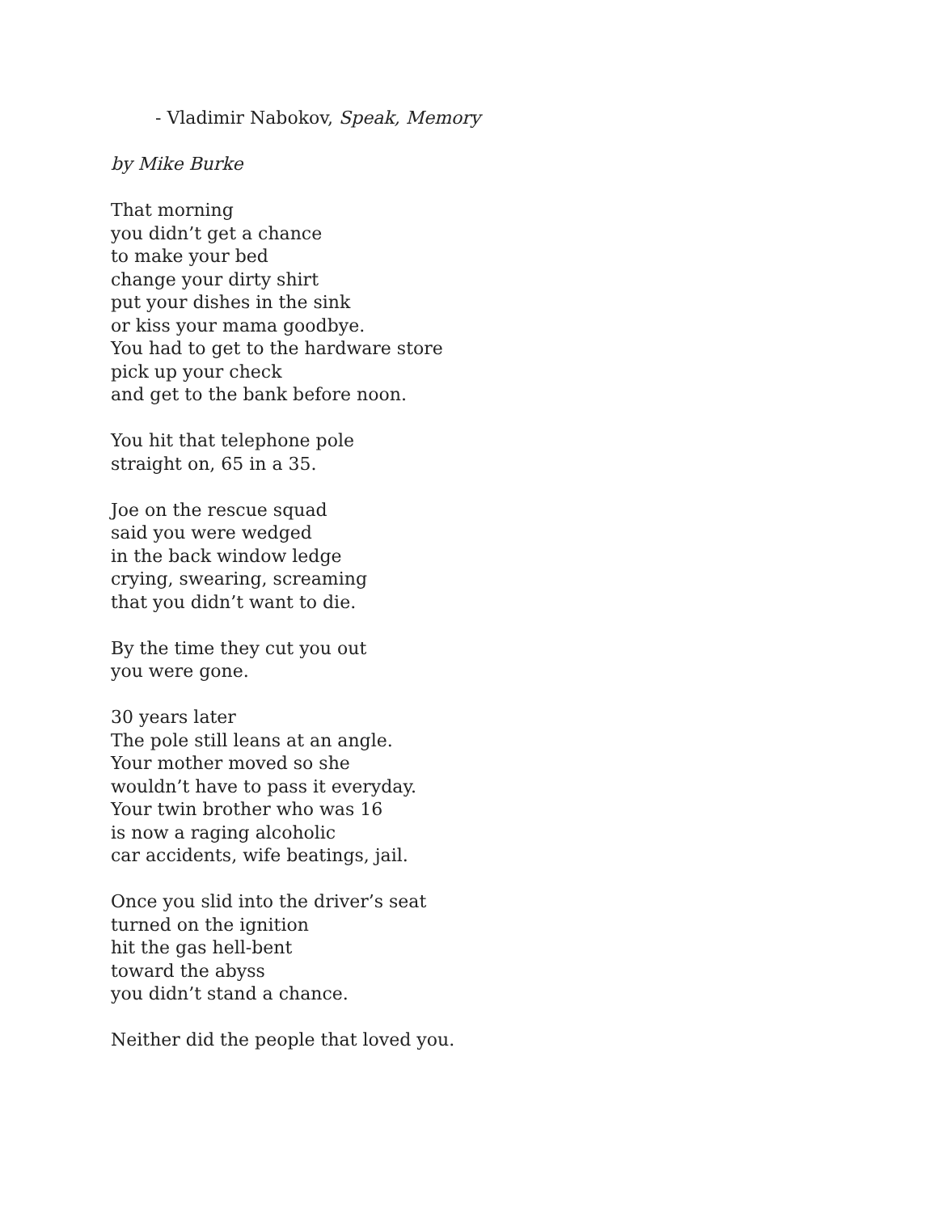- Vladimir Nabokov, Speak, Memory
by Mike Burke
That morning
you didn’t get a chance
to make your bed
change your dirty shirt
put your dishes in the sink
or kiss your mama goodbye.
You had to get to the hardware store
pick up your check
and get to the bank before noon.
You hit that telephone pole
straight on, 65 in a 35.
Joe on the rescue squad
said you were wedged
in the back window ledge
crying, swearing, screaming
that you didn’t want to die.
By the time they cut you out
you were gone.
30 years later
The pole still leans at an angle.
Your mother moved so she
wouldn’t have to pass it everyday.
Your twin brother who was 16
is now a raging alcoholic
car accidents, wife beatings, jail.
Once you slid into the driver’s seat
turned on the ignition
hit the gas hell-bent
toward the abyss
you didn’t stand a chance.
Neither did the people that loved you.